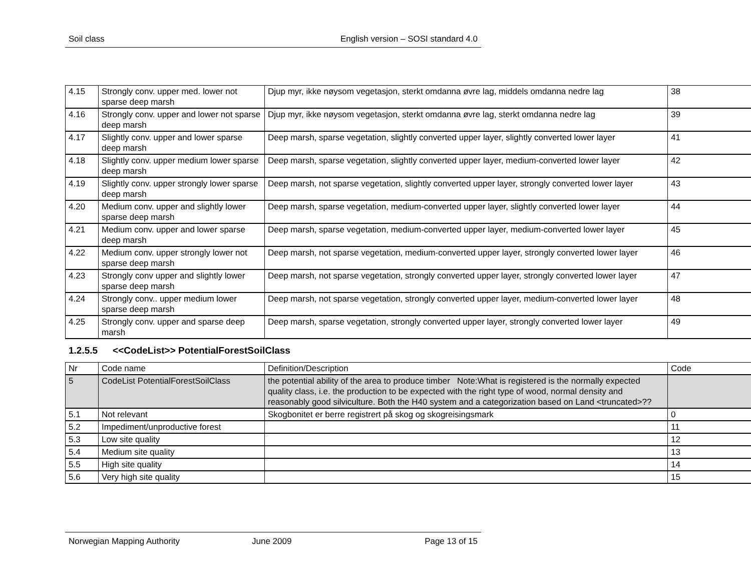Soil class English version – SOSI standard 4.0
| 4.15 | Strongly conv. upper med. lower not sparse deep marsh | Djup myr, ikke nøysom vegetasjon, sterkt omdanna øvre lag, middels omdanna nedre lag | 38 |
| 4.16 | Strongly conv. upper and lower not sparse deep marsh | Djup myr, ikke nøysom vegetasjon, sterkt omdanna øvre lag, sterkt omdanna nedre lag | 39 |
| 4.17 | Slightly conv. upper and lower sparse deep marsh | Deep marsh, sparse vegetation, slightly converted upper layer, slightly converted lower layer | 41 |
| 4.18 | Slightly conv. upper medium lower sparse deep marsh | Deep marsh, sparse vegetation, slightly converted upper layer, medium-converted lower layer | 42 |
| 4.19 | Slightly conv. upper strongly lower sparse deep marsh | Deep marsh, not sparse vegetation, slightly converted upper layer, strongly converted lower layer | 43 |
| 4.20 | Medium conv. upper and slightly lower sparse deep marsh | Deep marsh, sparse vegetation, medium-converted upper layer, slightly converted lower layer | 44 |
| 4.21 | Medium conv. upper and lower sparse deep marsh | Deep marsh, sparse vegetation, medium-converted upper layer, medium-converted lower layer | 45 |
| 4.22 | Medium conv. upper strongly lower not sparse deep marsh | Deep marsh, not sparse vegetation, medium-converted upper layer, strongly converted lower layer | 46 |
| 4.23 | Strongly conv upper and slightly lower sparse deep marsh | Deep marsh, not sparse vegetation, strongly converted upper layer, strongly converted lower layer | 47 |
| 4.24 | Strongly conv.. upper medium lower sparse deep marsh | Deep marsh, not sparse vegetation, strongly converted upper layer, medium-converted lower layer | 48 |
| 4.25 | Strongly conv. upper and sparse deep marsh | Deep marsh, sparse vegetation, strongly converted upper layer, strongly converted lower layer | 49 |
1.2.5.5 <<CodeList>> PotentialForestSoilClass
| Nr | Code name | Definition/Description | Code |
| --- | --- | --- | --- |
| 5 | CodeList PotentialForestSoilClass | the potential ability of the area to produce timber Note:What is registered is the normally expected quality class, i.e. the production to be expected with the right type of wood, normal density and reasonably good silviculture. Both the H40 system and a categorization based on Land <truncated>?? | |
| 5.1 | Not relevant | Skogbonitet er berre registrert på skog og skogreisingsmark | 0 |
| 5.2 | Impediment/unproductive forest | | 11 |
| 5.3 | Low site quality | | 12 |
| 5.4 | Medium site quality | | 13 |
| 5.5 | High site quality | | 14 |
| 5.6 | Very high site quality | | 15 |
Norwegian Mapping Authority June 2009 Page 13 of 15